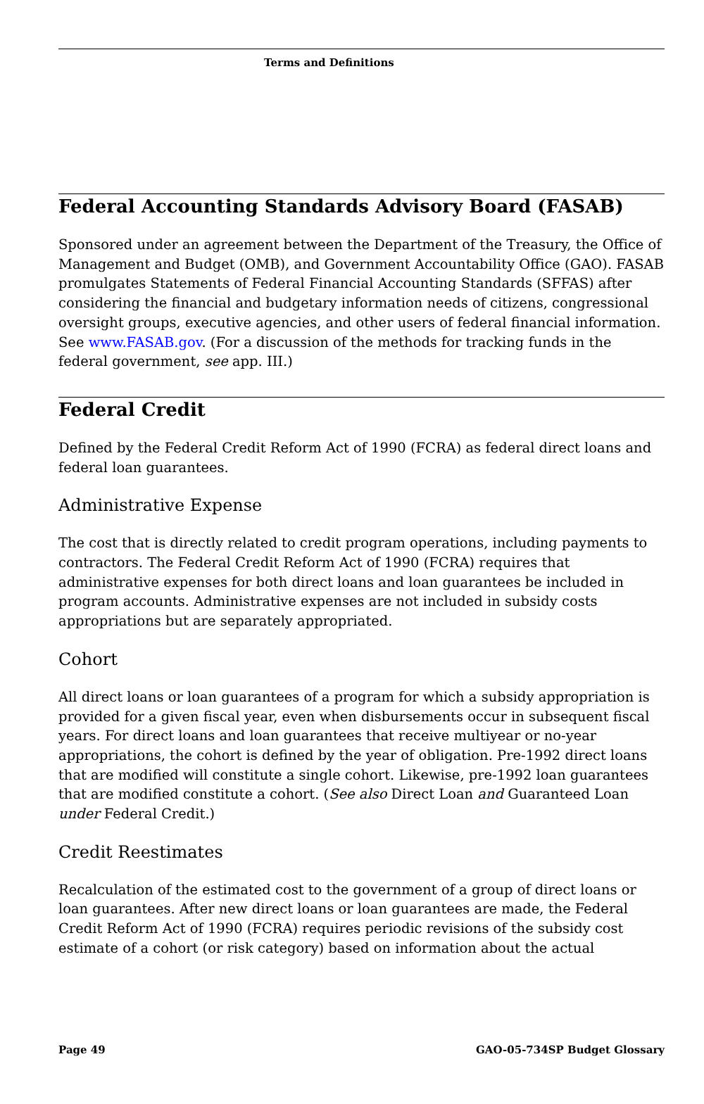Terms and Definitions
Federal Accounting Standards Advisory Board (FASAB)
Sponsored under an agreement between the Department of the Treasury, the Office of Management and Budget (OMB), and Government Accountability Office (GAO). FASAB promulgates Statements of Federal Financial Accounting Standards (SFFAS) after considering the financial and budgetary information needs of citizens, congressional oversight groups, executive agencies, and other users of federal financial information. See www.FASAB.gov. (For a discussion of the methods for tracking funds in the federal government, see app. III.)
Federal Credit
Defined by the Federal Credit Reform Act of 1990 (FCRA) as federal direct loans and federal loan guarantees.
Administrative Expense
The cost that is directly related to credit program operations, including payments to contractors. The Federal Credit Reform Act of 1990 (FCRA) requires that administrative expenses for both direct loans and loan guarantees be included in program accounts. Administrative expenses are not included in subsidy costs appropriations but are separately appropriated.
Cohort
All direct loans or loan guarantees of a program for which a subsidy appropriation is provided for a given fiscal year, even when disbursements occur in subsequent fiscal years. For direct loans and loan guarantees that receive multiyear or no-year appropriations, the cohort is defined by the year of obligation. Pre-1992 direct loans that are modified will constitute a single cohort. Likewise, pre-1992 loan guarantees that are modified constitute a cohort. (See also Direct Loan and Guaranteed Loan under Federal Credit.)
Credit Reestimates
Recalculation of the estimated cost to the government of a group of direct loans or loan guarantees. After new direct loans or loan guarantees are made, the Federal Credit Reform Act of 1990 (FCRA) requires periodic revisions of the subsidy cost estimate of a cohort (or risk category) based on information about the actual
Page 49 GAO-05-734SP Budget Glossary